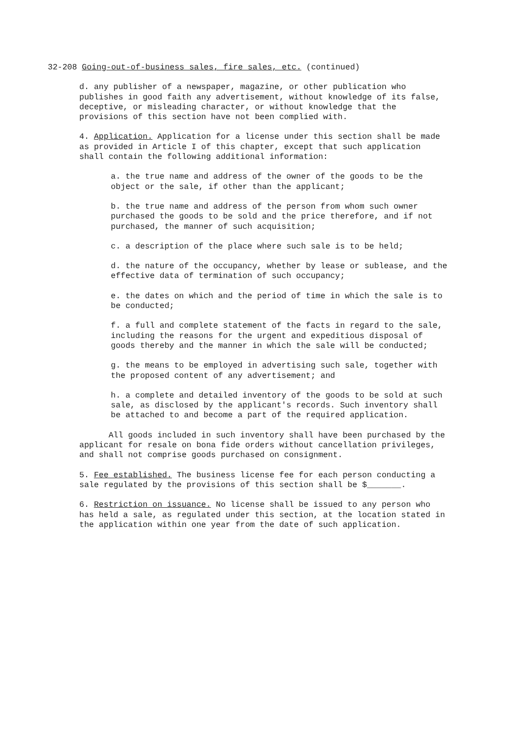32-208 Going-out-of-business sales, fire sales, etc. (continued)
d. any publisher of a newspaper, magazine, or other publication who publishes in good faith any advertisement, without knowledge of its false, deceptive, or misleading character, or without knowledge that the provisions of this section have not been complied with.
4. Application. Application for a license under this section shall be made as provided in Article I of this chapter, except that such application shall contain the following additional information:
a. the true name and address of the owner of the goods to be the object or the sale, if other than the applicant;
b. the true name and address of the person from whom such owner purchased the goods to be sold and the price therefore, and if not purchased, the manner of such acquisition;
c. a description of the place where such sale is to be held;
d. the nature of the occupancy, whether by lease or sublease, and the effective data of termination of such occupancy;
e. the dates on which and the period of time in which the sale is to be conducted;
f. a full and complete statement of the facts in regard to the sale, including the reasons for the urgent and expeditious disposal of goods thereby and the manner in which the sale will be conducted;
g. the means to be employed in advertising such sale, together with the proposed content of any advertisement; and
h. a complete and detailed inventory of the goods to be sold at such sale, as disclosed by the applicant's records. Such inventory shall be attached to and become a part of the required application.
All goods included in such inventory shall have been purchased by the applicant for resale on bona fide orders without cancellation privileges, and shall not comprise goods purchased on consignment.
5. Fee established. The business license fee for each person conducting a sale regulated by the provisions of this section shall be $_______.
6. Restriction on issuance. No license shall be issued to any person who has held a sale, as regulated under this section, at the location stated in the application within one year from the date of such application.